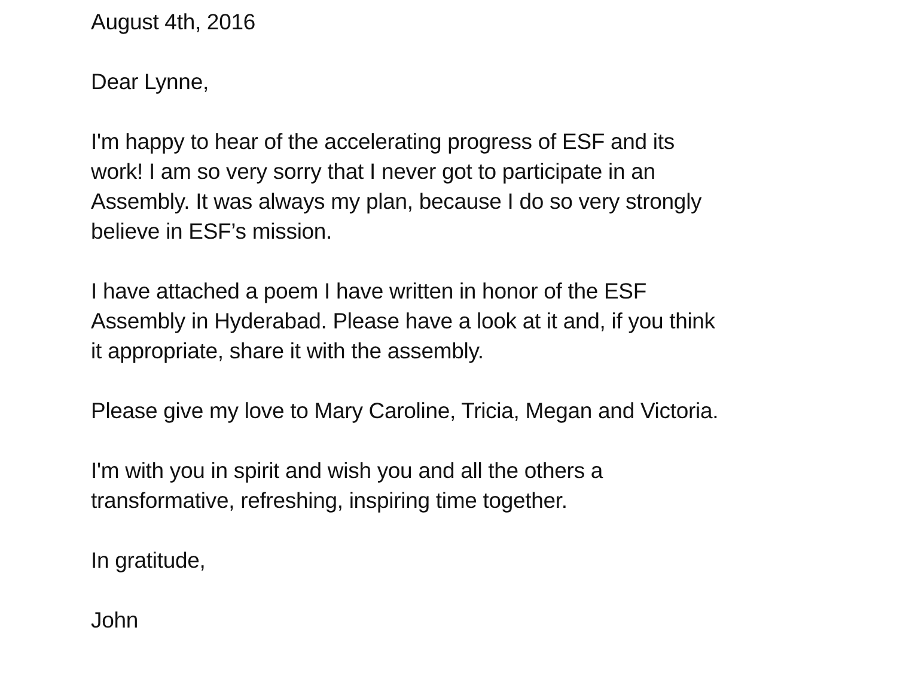August 4th, 2016
Dear Lynne,
I'm happy to hear of the accelerating progress of ESF and its
work! I am so very sorry that I never got to participate in an
Assembly. It was always my plan, because I do so very strongly
believe in ESF’s mission.
I have attached a poem I have written in honor of the ESF
Assembly in Hyderabad. Please have a look at it and, if you think
it appropriate, share it with the assembly.
Please give my love to Mary Caroline, Tricia, Megan and Victoria.
I'm with you in spirit and wish you and all the others a
transformative, refreshing, inspiring time together.
In gratitude,
John